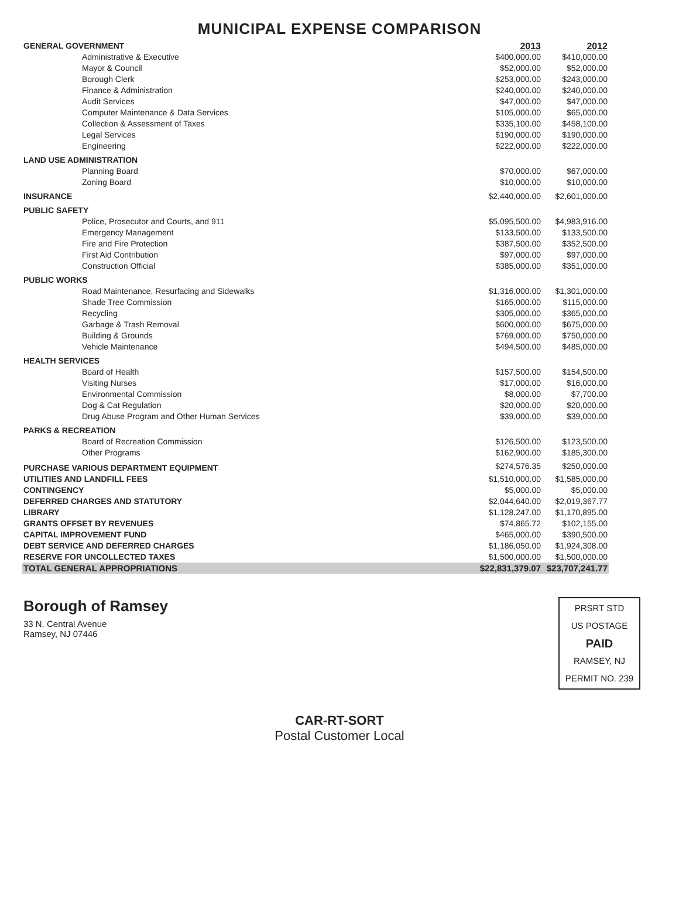MUNICIPAL EXPENSE COMPARISON
| GENERAL GOVERNMENT | 2013 | 2012 |
| --- | --- | --- |
| Administrative & Executive | $400,000.00 | $410,000.00 |
| Mayor & Council | $52,000.00 | $52,000.00 |
| Borough Clerk | $253,000.00 | $243,000.00 |
| Finance & Administration | $240,000.00 | $240,000.00 |
| Audit Services | $47,000.00 | $47,000.00 |
| Computer Maintenance & Data Services | $105,000.00 | $65,000.00 |
| Collection & Assessment of Taxes | $335,100.00 | $458,100.00 |
| Legal Services | $190,000.00 | $190,000.00 |
| Engineering | $222,000.00 | $222,000.00 |
| LAND USE ADMINISTRATION | | |
| Planning Board | $70,000.00 | $67,000.00 |
| Zoning Board | $10,000.00 | $10,000.00 |
| INSURANCE | $2,440,000.00 | $2,601,000.00 |
| PUBLIC SAFETY | | |
| Police, Prosecutor and Courts, and 911 | $5,095,500.00 | $4,983,916.00 |
| Emergency Management | $133,500.00 | $133,500.00 |
| Fire and Fire Protection | $387,500.00 | $352,500.00 |
| First Aid Contribution | $97,000.00 | $97,000.00 |
| Construction Official | $385,000.00 | $351,000.00 |
| PUBLIC WORKS | | |
| Road Maintenance, Resurfacing and Sidewalks | $1,316,000.00 | $1,301,000.00 |
| Shade Tree Commission | $165,000.00 | $115,000.00 |
| Recycling | $305,000.00 | $365,000.00 |
| Garbage & Trash Removal | $600,000.00 | $675,000.00 |
| Building & Grounds | $769,000.00 | $750,000.00 |
| Vehicle Maintenance | $494,500.00 | $485,000.00 |
| HEALTH SERVICES | | |
| Board of Health | $157,500.00 | $154,500.00 |
| Visiting Nurses | $17,000.00 | $16,000.00 |
| Environmental Commission | $8,000.00 | $7,700.00 |
| Dog & Cat Regulation | $20,000.00 | $20,000.00 |
| Drug Abuse Program and Other Human Services | $39,000.00 | $39,000.00 |
| PARKS & RECREATION | | |
| Board of Recreation Commission | $126,500.00 | $123,500.00 |
| Other Programs | $162,900.00 | $185,300.00 |
| PURCHASE VARIOUS DEPARTMENT EQUIPMENT | $274,576.35 | $250,000.00 |
| UTILITIES AND LANDFILL FEES | $1,510,000.00 | $1,585,000.00 |
| CONTINGENCY | $5,000.00 | $5,000.00 |
| DEFERRED CHARGES AND STATUTORY | $2,044,640.00 | $2,019,367.77 |
| LIBRARY | $1,128,247.00 | $1,170,895.00 |
| GRANTS OFFSET BY REVENUES | $74,865.72 | $102,155.00 |
| CAPITAL IMPROVEMENT FUND | $465,000.00 | $390,500.00 |
| DEBT SERVICE AND DEFERRED CHARGES | $1,186,050.00 | $1,924,308.00 |
| RESERVE FOR UNCOLLECTED TAXES | $1,500,000.00 | $1,500,000.00 |
| TOTAL GENERAL APPROPRIATIONS | $22,831,379.07 | $23,707,241.77 |
Borough of Ramsey
33 N. Central Avenue
Ramsey, NJ 07446
PRSRT STD
US POSTAGE
PAID
RAMSEY, NJ
PERMIT NO. 239
CAR-RT-SORT
Postal Customer Local